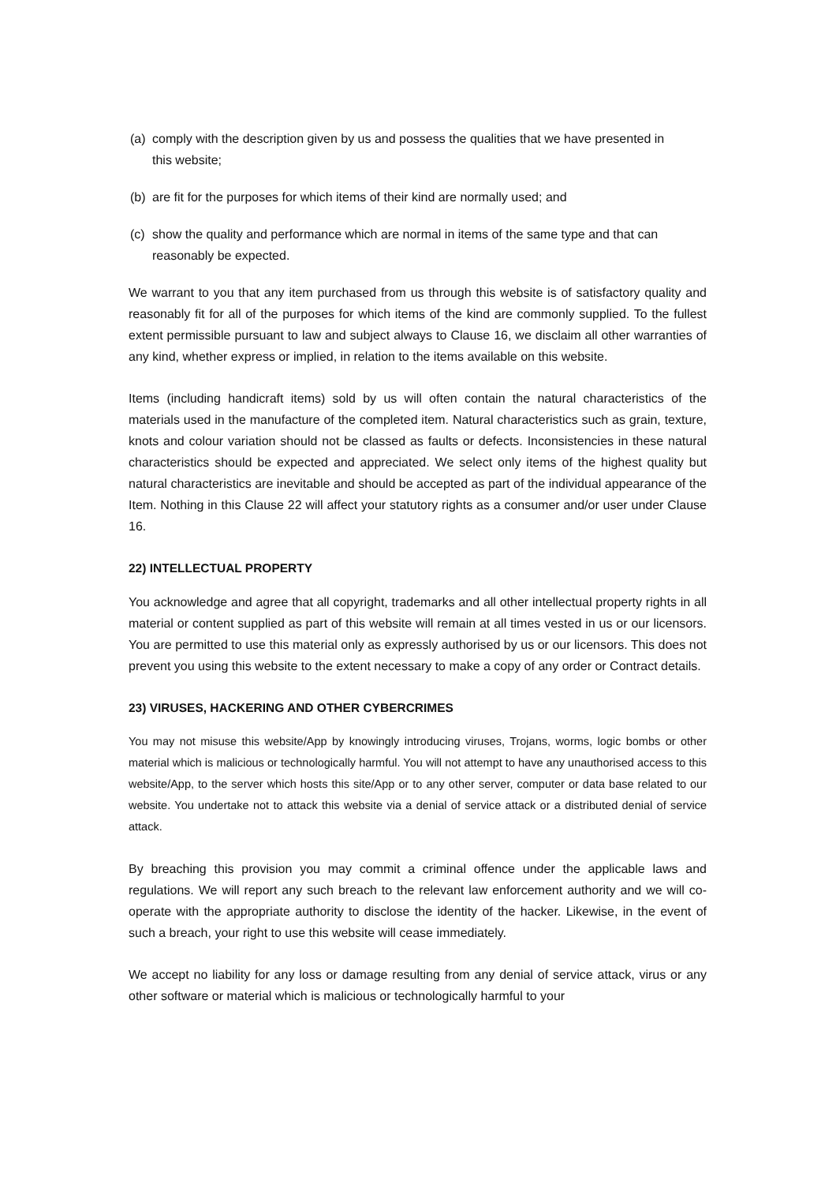(a) comply with the description given by us and possess the qualities that we have presented in this website;
(b) are fit for the purposes for which items of their kind are normally used; and
(c) show the quality and performance which are normal in items of the same type and that can reasonably be expected.
We warrant to you that any item purchased from us through this website is of satisfactory quality and reasonably fit for all of the purposes for which items of the kind are commonly supplied. To the fullest extent permissible pursuant to law and subject always to Clause 16, we disclaim all other warranties of any kind, whether express or implied, in relation to the items available on this website.
Items (including handicraft items) sold by us will often contain the natural characteristics of the materials used in the manufacture of the completed item. Natural characteristics such as grain, texture, knots and colour variation should not be classed as faults or defects. Inconsistencies in these natural characteristics should be expected and appreciated. We select only items of the highest quality but natural characteristics are inevitable and should be accepted as part of the individual appearance of the Item. Nothing in this Clause 22 will affect your statutory rights as a consumer and/or user under Clause 16.
22) INTELLECTUAL PROPERTY
You acknowledge and agree that all copyright, trademarks and all other intellectual property rights in all material or content supplied as part of this website will remain at all times vested in us or our licensors. You are permitted to use this material only as expressly authorised by us or our licensors. This does not prevent you using this website to the extent necessary to make a copy of any order or Contract details.
23) VIRUSES, HACKERING AND OTHER CYBERCRIMES
You may not misuse this website/App by knowingly introducing viruses, Trojans, worms, logic bombs or other material which is malicious or technologically harmful. You will not attempt to have any unauthorised access to this website/App, to the server which hosts this site/App or to any other server, computer or data base related to our website. You undertake not to attack this website via a denial of service attack or a distributed denial of service attack.
By breaching this provision you may commit a criminal offence under the applicable laws and regulations. We will report any such breach to the relevant law enforcement authority and we will co-operate with the appropriate authority to disclose the identity of the hacker. Likewise, in the event of such a breach, your right to use this website will cease immediately.
We accept no liability for any loss or damage resulting from any denial of service attack, virus or any other software or material which is malicious or technologically harmful to your